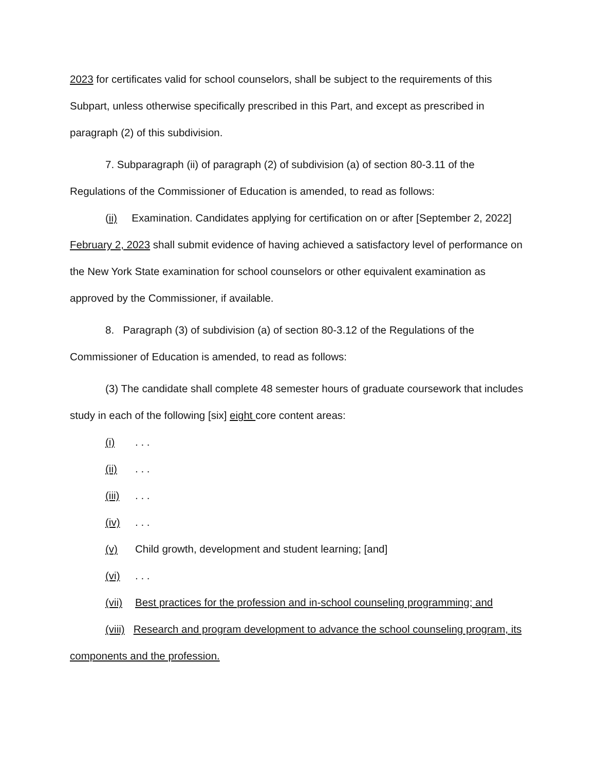2023 for certificates valid for school counselors, shall be subject to the requirements of this Subpart, unless otherwise specifically prescribed in this Part, and except as prescribed in paragraph (2) of this subdivision.
7. Subparagraph (ii) of paragraph (2) of subdivision (a) of section 80-3.11 of the Regulations of the Commissioner of Education is amended, to read as follows:
(ii) Examination. Candidates applying for certification on or after [September 2, 2022] February 2, 2023 shall submit evidence of having achieved a satisfactory level of performance on the New York State examination for school counselors or other equivalent examination as approved by the Commissioner, if available.
8. Paragraph (3) of subdivision (a) of section 80-3.12 of the Regulations of the Commissioner of Education is amended, to read as follows:
(3) The candidate shall complete 48 semester hours of graduate coursework that includes study in each of the following [six] eight core content areas:
(i). . .
(ii). . .
(iii). . .
(iv). . .
(v) Child growth, development and student learning; [and]
(vi). . .
(vii) Best practices for the profession and in-school counseling programming; and
(viii) Research and program development to advance the school counseling program, its components and the profession.